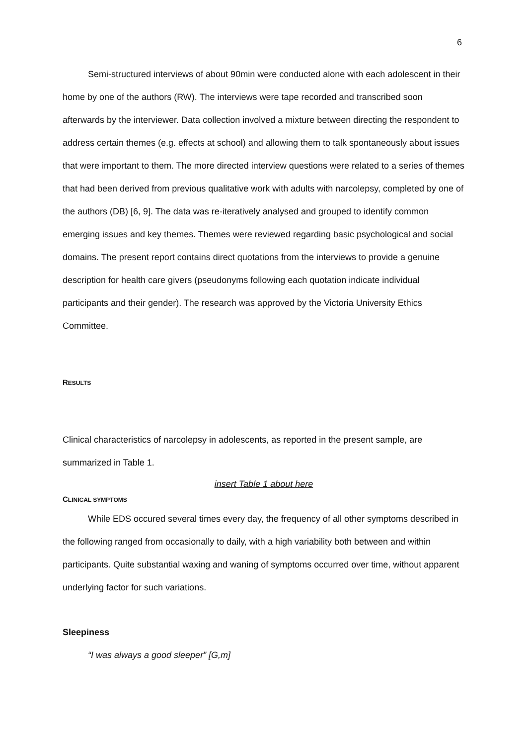6
Semi-structured interviews of about 90min were conducted alone with each adolescent in their home by one of the authors (RW). The interviews were tape recorded and transcribed soon afterwards by the interviewer. Data collection involved a mixture between directing the respondent to address certain themes (e.g. effects at school) and allowing them to talk spontaneously about issues that were important to them. The more directed interview questions were related to a series of themes that had been derived from previous qualitative work with adults with narcolepsy, completed by one of the authors (DB) [6, 9]. The data was re-iteratively analysed and grouped to identify common emerging issues and key themes. Themes were reviewed regarding basic psychological and social domains. The present report contains direct quotations from the interviews to provide a genuine description for health care givers (pseudonyms following each quotation indicate individual participants and their gender). The research was approved by the Victoria University Ethics Committee.
RESULTS
Clinical characteristics of narcolepsy in adolescents, as reported in the present sample, are summarized in Table 1.
insert Table 1 about here
CLINICAL SYMPTOMS
While EDS occured several times every day, the frequency of all other symptoms described in the following ranged from occasionally to daily, with a high variability both between and within participants. Quite substantial waxing and waning of symptoms occurred over time, without apparent underlying factor for such variations.
Sleepiness
“I was always a good sleeper” [G,m]